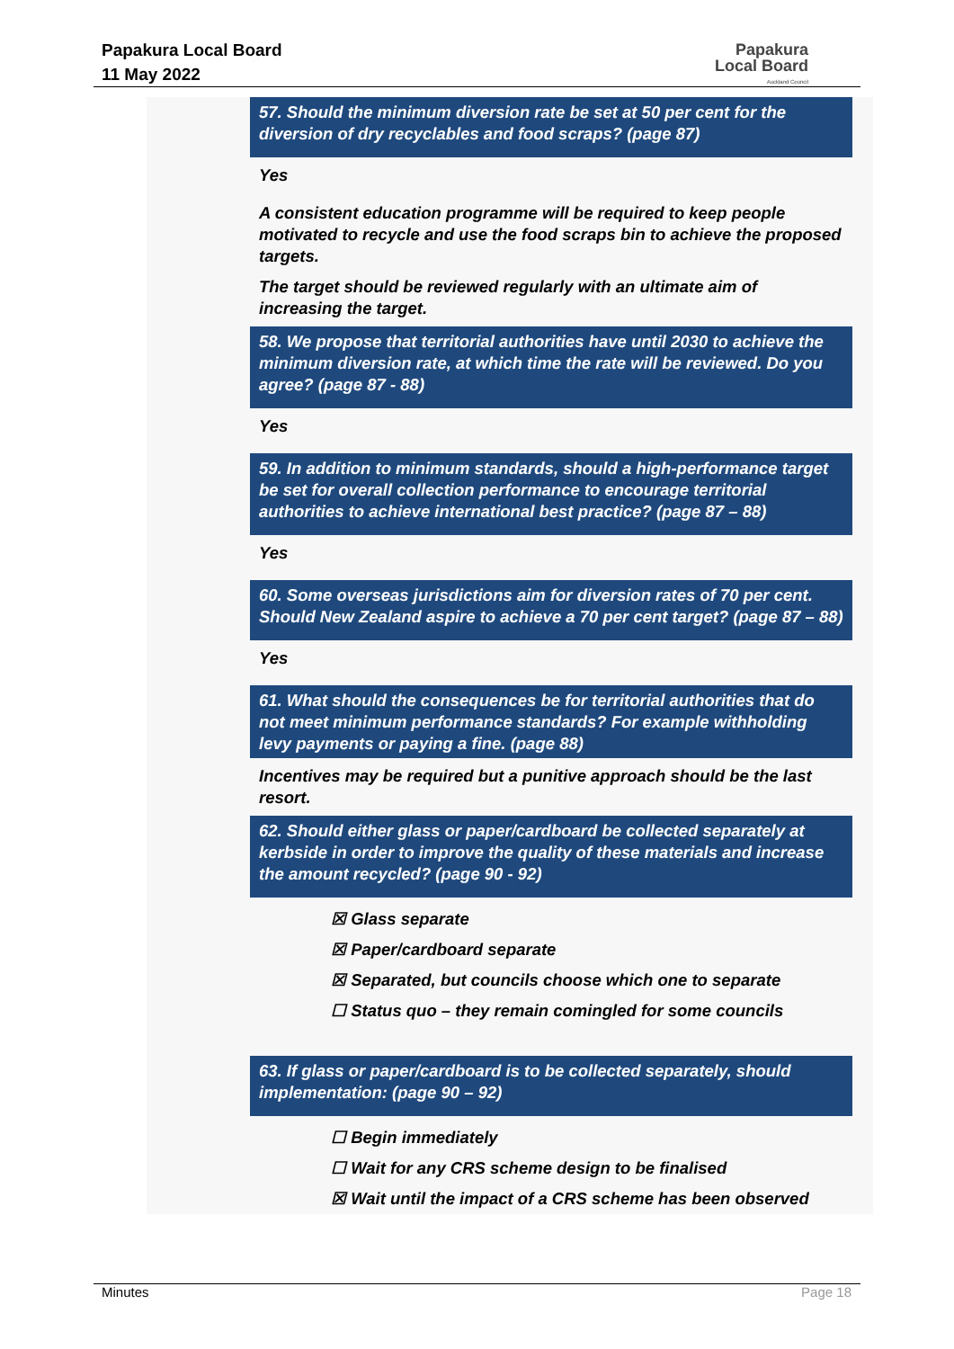Papakura Local Board
11 May 2022
Papakura
Local Board
Auckland Council
57. Should the minimum diversion rate be set at 50 per cent for the diversion of dry recyclables and food scraps? (page 87)
Yes
A consistent education programme will be required to keep people motivated to recycle and use the food scraps bin to achieve the proposed targets.
The target should be reviewed regularly with an ultimate aim of increasing the target.
58. We propose that territorial authorities have until 2030 to achieve the minimum diversion rate, at which time the rate will be reviewed. Do you agree? (page 87 - 88)
Yes
59. In addition to minimum standards, should a high-performance target be set for overall collection performance to encourage territorial authorities to achieve international best practice? (page 87 – 88)
Yes
60. Some overseas jurisdictions aim for diversion rates of 70 per cent. Should New Zealand aspire to achieve a 70 per cent target? (page 87 – 88)
Yes
61. What should the consequences be for territorial authorities that do not meet minimum performance standards? For example withholding levy payments or paying a fine. (page 88)
Incentives may be required but a punitive approach should be the last resort.
62. Should either glass or paper/cardboard be collected separately at kerbside in order to improve the quality of these materials and increase the amount recycled? (page 90 - 92)
☒ Glass separate
☒ Paper/cardboard separate
☒ Separated, but councils choose which one to separate
☐ Status quo – they remain comingled for some councils
63. If glass or paper/cardboard is to be collected separately, should implementation: (page 90 – 92)
☐ Begin immediately
☐ Wait for any CRS scheme design to be finalised
☒ Wait until the impact of a CRS scheme has been observed
Minutes Page 18